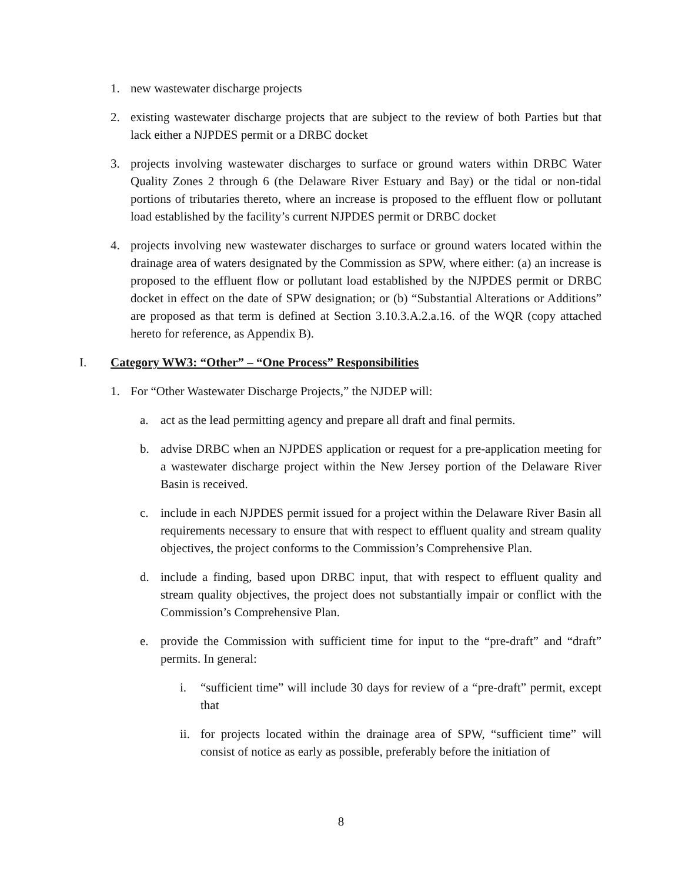1. new wastewater discharge projects
2. existing wastewater discharge projects that are subject to the review of both Parties but that lack either a NJPDES permit or a DRBC docket
3. projects involving wastewater discharges to surface or ground waters within DRBC Water Quality Zones 2 through 6 (the Delaware River Estuary and Bay) or the tidal or non-tidal portions of tributaries thereto, where an increase is proposed to the effluent flow or pollutant load established by the facility’s current NJPDES permit or DRBC docket
4. projects involving new wastewater discharges to surface or ground waters located within the drainage area of waters designated by the Commission as SPW, where either: (a) an increase is proposed to the effluent flow or pollutant load established by the NJPDES permit or DRBC docket in effect on the date of SPW designation; or (b) “Substantial Alterations or Additions” are proposed as that term is defined at Section 3.10.3.A.2.a.16. of the WQR (copy attached hereto for reference, as Appendix B).
I. Category WW3: “Other” – “One Process” Responsibilities
1. For “Other Wastewater Discharge Projects,” the NJDEP will:
a. act as the lead permitting agency and prepare all draft and final permits.
b. advise DRBC when an NJPDES application or request for a pre-application meeting for a wastewater discharge project within the New Jersey portion of the Delaware River Basin is received.
c. include in each NJPDES permit issued for a project within the Delaware River Basin all requirements necessary to ensure that with respect to effluent quality and stream quality objectives, the project conforms to the Commission’s Comprehensive Plan.
d. include a finding, based upon DRBC input, that with respect to effluent quality and stream quality objectives, the project does not substantially impair or conflict with the Commission’s Comprehensive Plan.
e. provide the Commission with sufficient time for input to the “pre-draft” and “draft” permits. In general:
i. “sufficient time” will include 30 days for review of a “pre-draft” permit, except that
ii. for projects located within the drainage area of SPW, “sufficient time” will consist of notice as early as possible, preferably before the initiation of
8